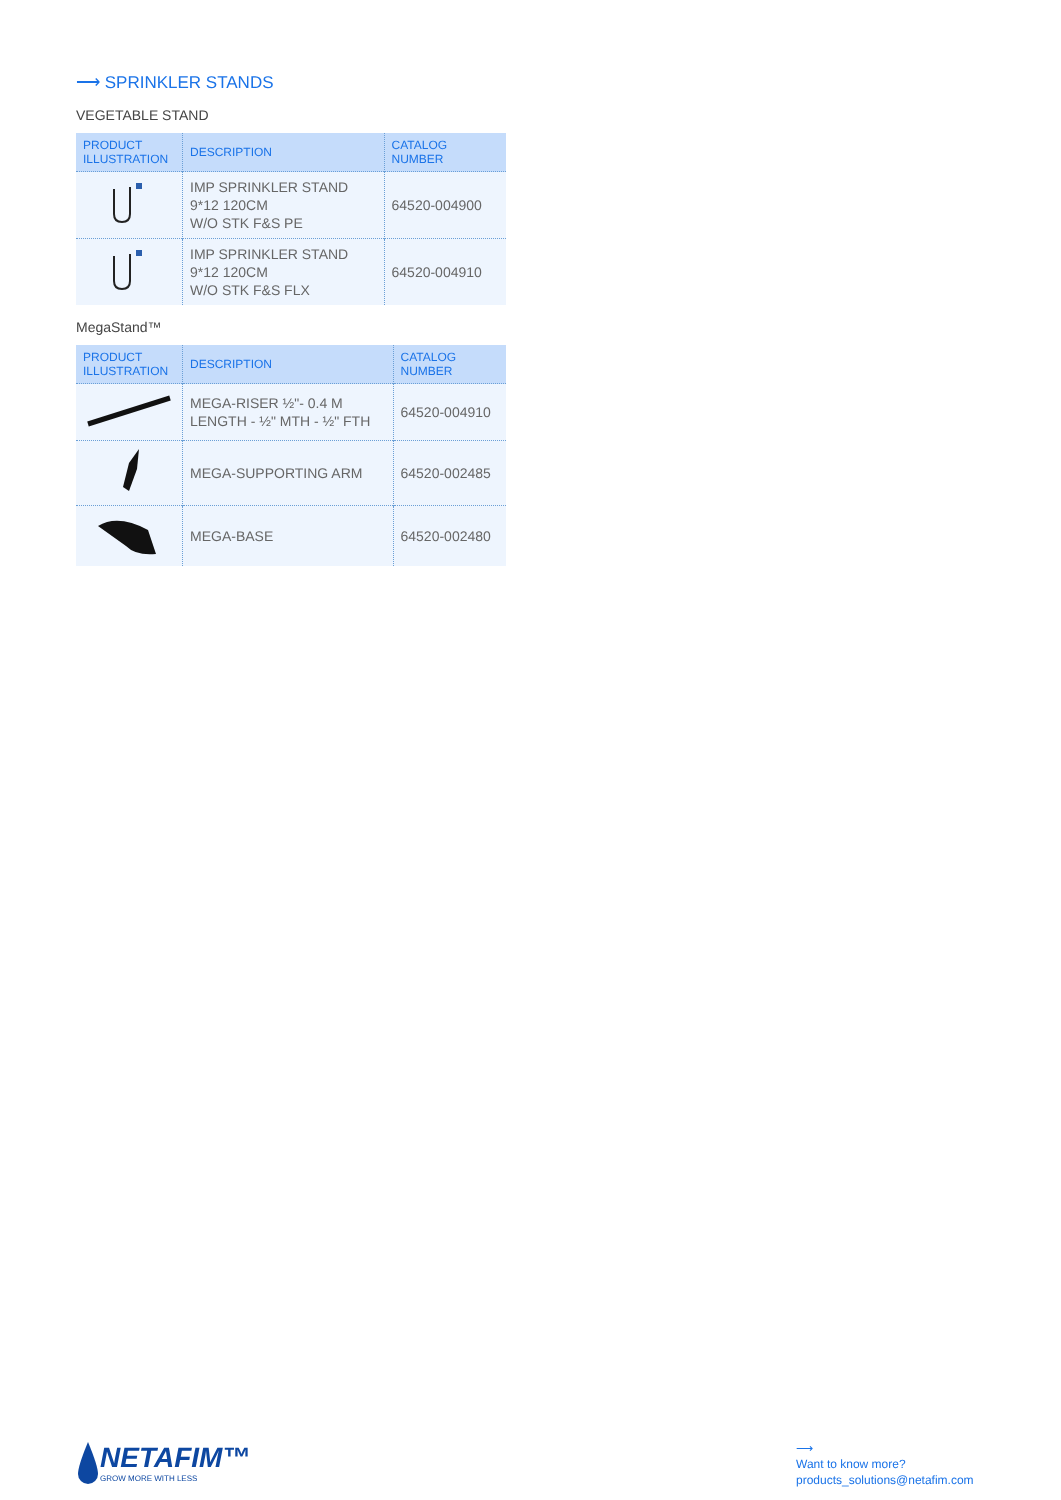⟶ SPRINKLER STANDS
VEGETABLE STAND
| PRODUCT ILLUSTRATION | DESCRIPTION | CATALOG NUMBER |
| --- | --- | --- |
| | IMP SPRINKLER STAND 9*12 120CM W/O STK F&S PE | 64520-004900 |
| | IMP SPRINKLER STAND 9*12 120CM W/O STK F&S FLX | 64520-004910 |
MegaStand™
| PRODUCT ILLUSTRATION | DESCRIPTION | CATALOG NUMBER |
| --- | --- | --- |
| | MEGA-RISER ½"- 0.4 M LENGTH - ½" MTH - ½" FTH | 64520-004910 |
| | MEGA-SUPPORTING ARM | 64520-002485 |
| | MEGA-BASE | 64520-002480 |
NETAFIM™
GROW MORE WITH LESS
⟶
Want to know more?
products_solutions@netafim.com